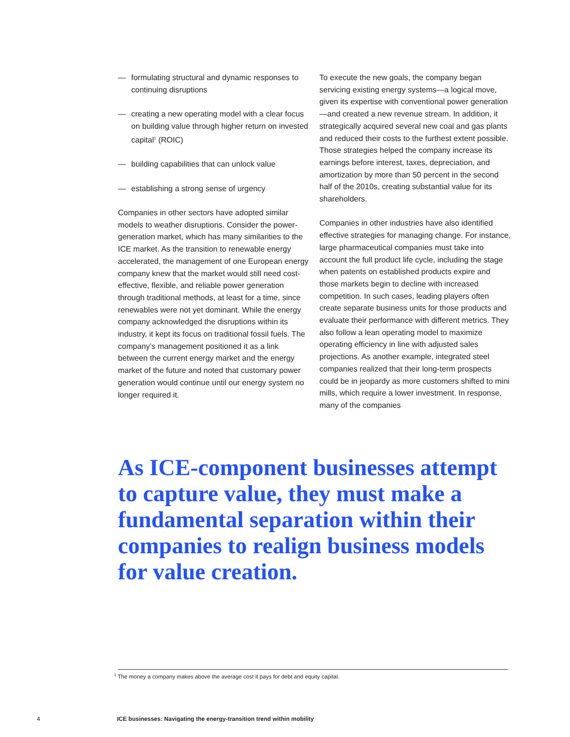— formulating structural and dynamic responses to continuing disruptions
— creating a new operating model with a clear focus on building value through higher return on invested capital<sup>1</sup> (ROIC)
— building capabilities that can unlock value
— establishing a strong sense of urgency
Companies in other sectors have adopted similar models to weather disruptions. Consider the power-generation market, which has many similarities to the ICE market. As the transition to renewable energy accelerated, the management of one European energy company knew that the market would still need cost-effective, flexible, and reliable power generation through traditional methods, at least for a time, since renewables were not yet dominant. While the energy company acknowledged the disruptions within its industry, it kept its focus on traditional fossil fuels. The company’s management positioned it as a link between the current energy market and the energy market of the future and noted that customary power generation would continue until our energy system no longer required it.
To execute the new goals, the company began servicing existing energy systems—a logical move, given its expertise with conventional power generation—and created a new revenue stream. In addition, it strategically acquired several new coal and gas plants and reduced their costs to the furthest extent possible. Those strategies helped the company increase its earnings before interest, taxes, depreciation, and amortization by more than 50 percent in the second half of the 2010s, creating substantial value for its shareholders.
Companies in other industries have also identified effective strategies for managing change. For instance, large pharmaceutical companies must take into account the full product life cycle, including the stage when patents on established products expire and those markets begin to decline with increased competition. In such cases, leading players often create separate business units for those products and evaluate their performance with different metrics. They also follow a lean operating model to maximize operating efficiency in line with adjusted sales projections. As another example, integrated steel companies realized that their long-term prospects could be in jeopardy as more customers shifted to mini mills, which require a lower investment. In response, many of the companies
As ICE-component businesses attempt to capture value, they must make a fundamental separation within their companies to realign business models for value creation.
<sup>1</sup> The money a company makes above the average cost it pays for debt and equity capital.
4
ICE businesses: Navigating the energy-transition trend within mobility